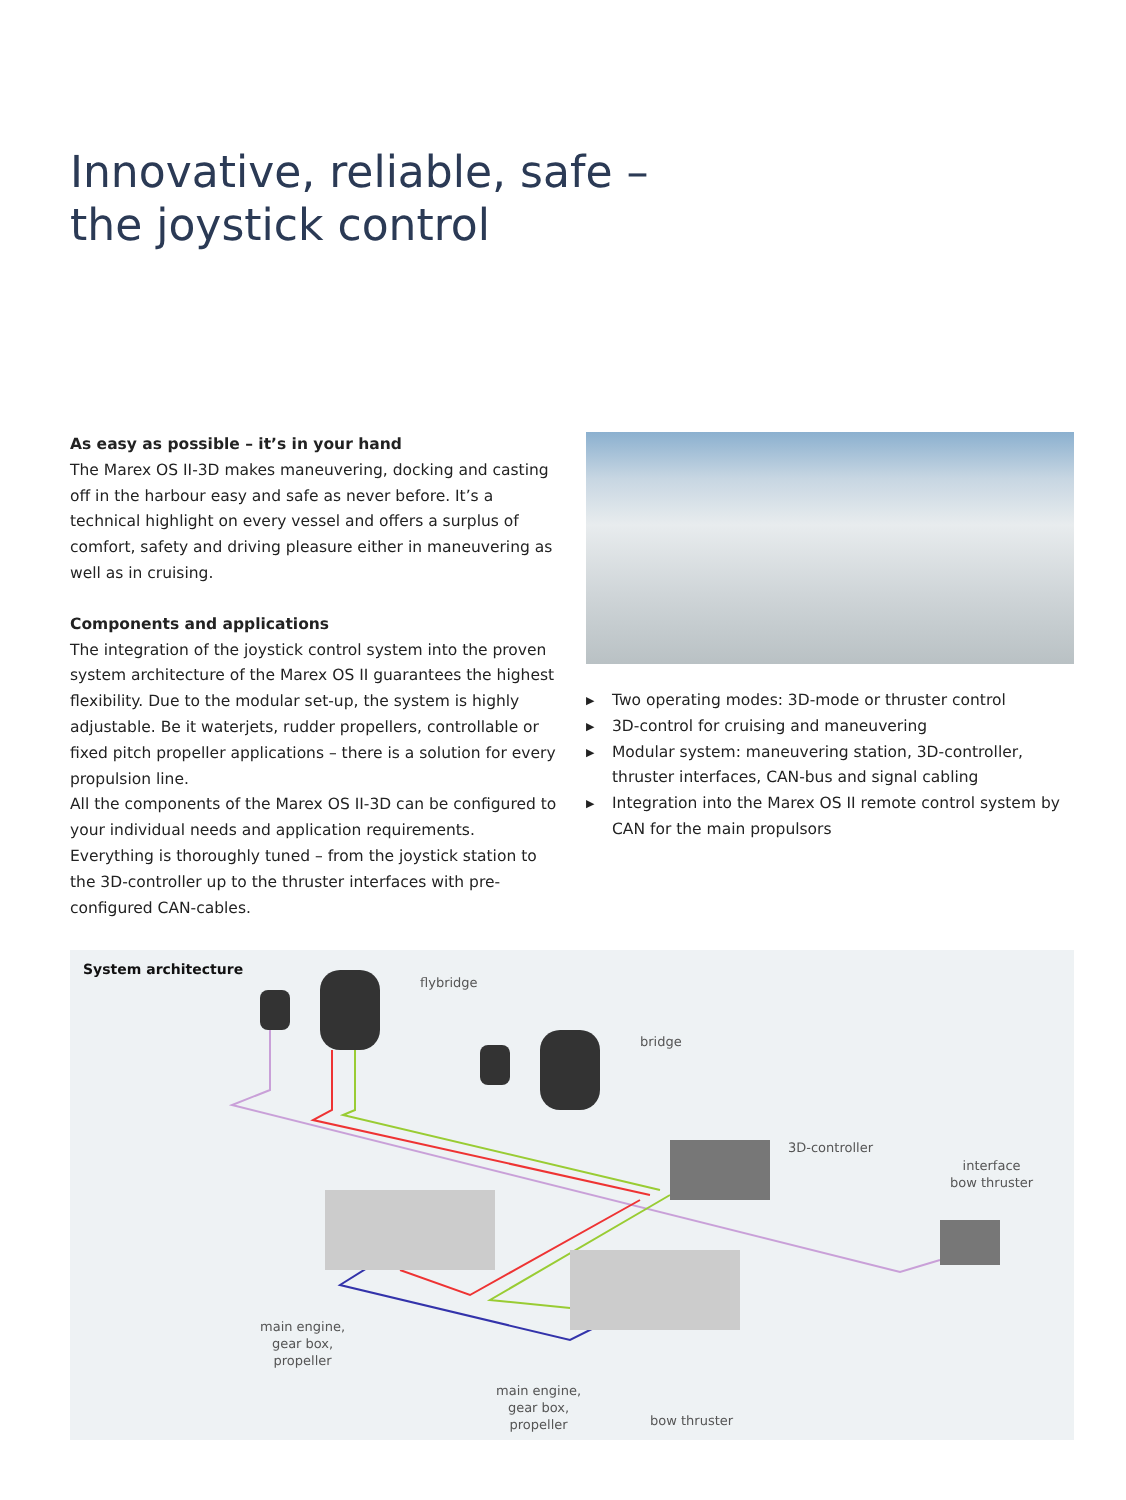Innovative, reliable, safe –
the joystick control
As easy as possible – it’s in your hand
The Marex OS II-3D makes maneuvering, docking and casting off in the harbour easy and safe as never before. It’s a technical highlight on every vessel and offers a surplus of comfort, safety and driving pleasure either in maneuvering as well as in cruising.
Components and applications
The integration of the joystick control system into the proven system architecture of the Marex OS II guarantees the highest flexibility. Due to the modular set-up, the system is highly adjustable. Be it waterjets, rudder propellers, con­trollable or fixed pitch propeller applications – there is a solution for every propulsion line.
All the components of the Marex OS II-3D can be configured to your individual needs and application requirements. Everything is thoroughly tuned – from the joystick station to the 3D-controller up to the thruster interfaces with pre­configured CAN-cables.
▶ Two operating modes: 3D-mode or thruster control
▶ 3D-control for cruising and maneuvering
▶ Modular system: maneuvering station, 3D-controller, thruster interfaces, CAN-bus and signal cabling
▶ Integration into the Marex OS II remote control system by CAN for the main propulsors
System architecture
flybridge
bridge
3D-controller
interface
bow thruster
main engine,
gear box,
propeller
main engine,
gear box,
propeller
bow thruster